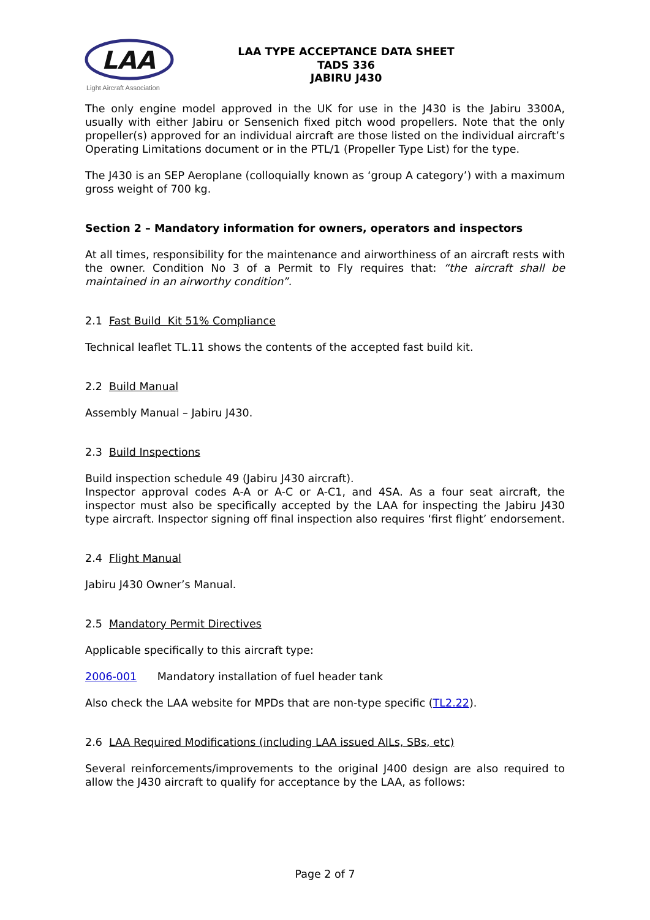LAA
Light Aircraft Association
LAA TYPE ACCEPTANCE DATA SHEET
TADS 336
JABIRU J430
The only engine model approved in the UK for use in the J430 is the Jabiru 3300A, usually with either Jabiru or Sensenich fixed pitch wood propellers. Note that the only propeller(s) approved for an individual aircraft are those listed on the individual aircraft’s Operating Limitations document or in the PTL/1 (Propeller Type List) for the type.
The J430 is an SEP Aeroplane (colloquially known as ‘group A category’) with a maximum gross weight of 700 kg.
Section 2 – Mandatory information for owners, operators and inspectors
At all times, responsibility for the maintenance and airworthiness of an aircraft rests with the owner. Condition No 3 of a Permit to Fly requires that: “the aircraft shall be maintained in an airworthy condition”.
2.1 Fast Build Kit 51% Compliance
Technical leaflet TL.11 shows the contents of the accepted fast build kit.
2.2 Build Manual
Assembly Manual – Jabiru J430.
2.3 Build Inspections
Build inspection schedule 49 (Jabiru J430 aircraft).
Inspector approval codes A-A or A-C or A-C1, and 4SA. As a four seat aircraft, the inspector must also be specifically accepted by the LAA for inspecting the Jabiru J430 type aircraft. Inspector signing off final inspection also requires ‘first flight’ endorsement.
2.4 Flight Manual
Jabiru J430 Owner’s Manual.
2.5 Mandatory Permit Directives
Applicable specifically to this aircraft type:
2006-001 Mandatory installation of fuel header tank
Also check the LAA website for MPDs that are non-type specific (TL2.22).
2.6 LAA Required Modifications (including LAA issued AILs, SBs, etc)
Several reinforcements/improvements to the original J400 design are also required to allow the J430 aircraft to qualify for acceptance by the LAA, as follows:
Page 2 of 7